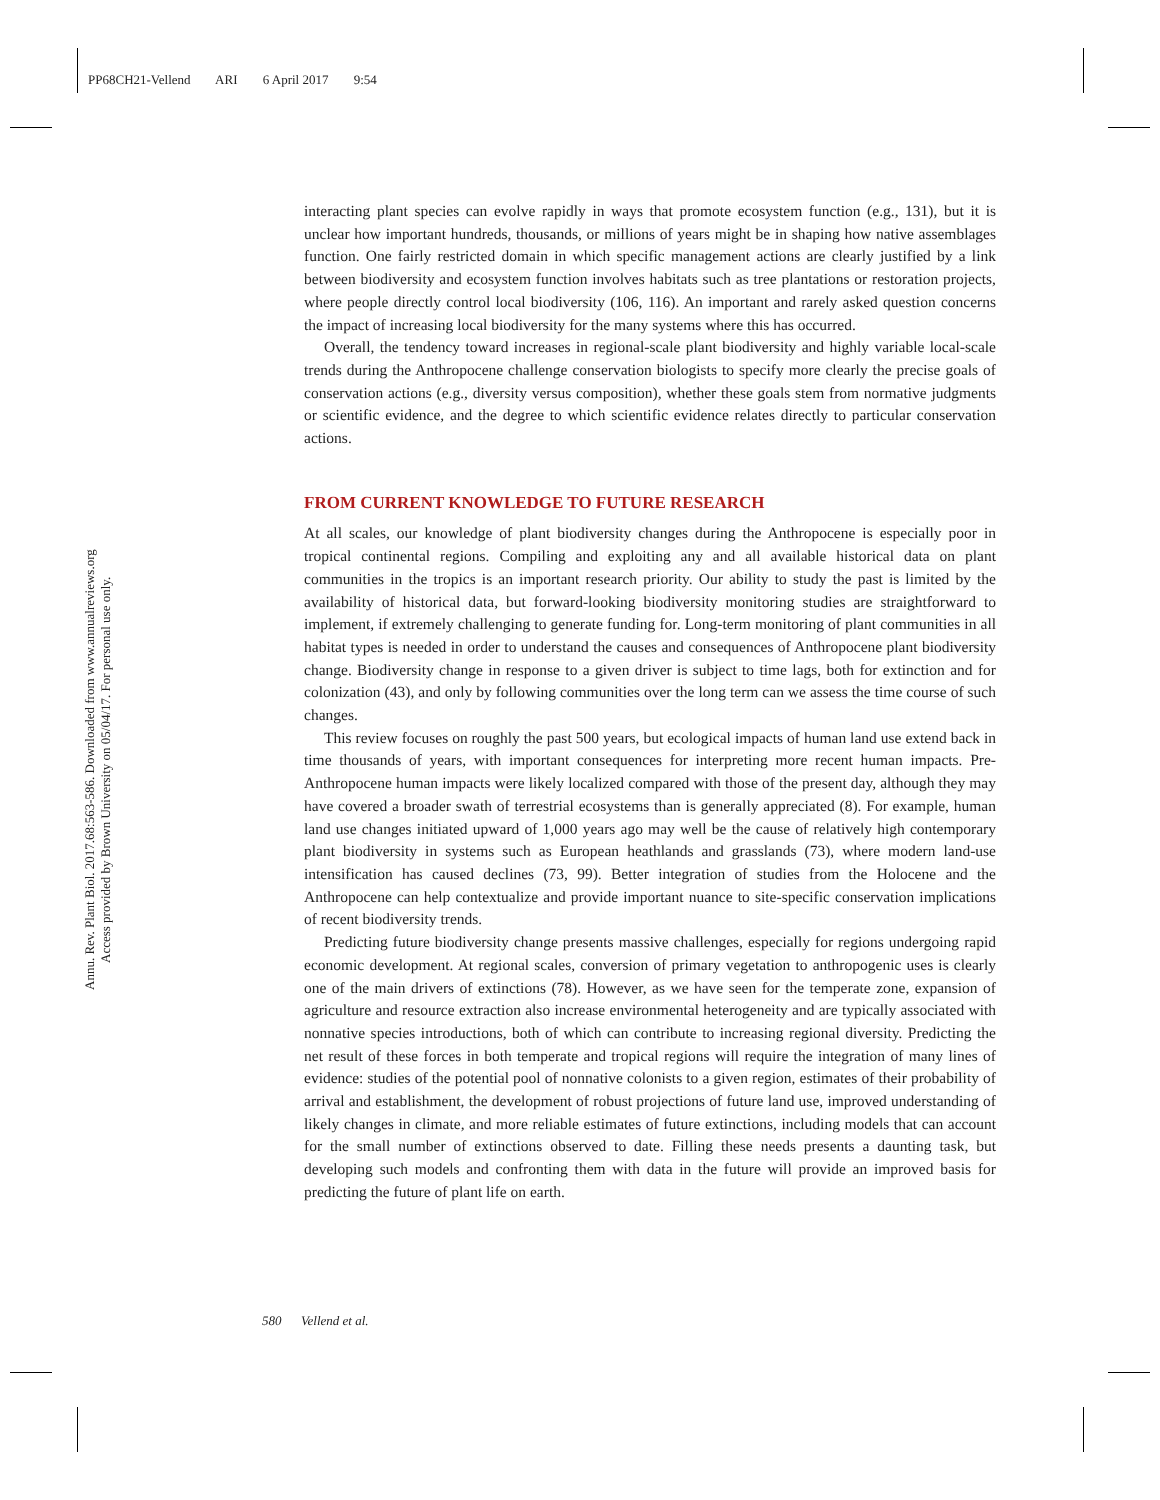PP68CH21-Vellend ARI 6 April 2017 9:54
Annu. Rev. Plant Biol. 2017.68:563-586. Downloaded from www.annualreviews.org
Access provided by Brown University on 05/04/17. For personal use only.
interacting plant species can evolve rapidly in ways that promote ecosystem function (e.g., 131), but it is unclear how important hundreds, thousands, or millions of years might be in shaping how native assemblages function. One fairly restricted domain in which specific management actions are clearly justified by a link between biodiversity and ecosystem function involves habitats such as tree plantations or restoration projects, where people directly control local biodiversity (106, 116). An important and rarely asked question concerns the impact of increasing local biodiversity for the many systems where this has occurred.
Overall, the tendency toward increases in regional-scale plant biodiversity and highly variable local-scale trends during the Anthropocene challenge conservation biologists to specify more clearly the precise goals of conservation actions (e.g., diversity versus composition), whether these goals stem from normative judgments or scientific evidence, and the degree to which scientific evidence relates directly to particular conservation actions.
FROM CURRENT KNOWLEDGE TO FUTURE RESEARCH
At all scales, our knowledge of plant biodiversity changes during the Anthropocene is especially poor in tropical continental regions. Compiling and exploiting any and all available historical data on plant communities in the tropics is an important research priority. Our ability to study the past is limited by the availability of historical data, but forward-looking biodiversity monitoring studies are straightforward to implement, if extremely challenging to generate funding for. Long-term monitoring of plant communities in all habitat types is needed in order to understand the causes and consequences of Anthropocene plant biodiversity change. Biodiversity change in response to a given driver is subject to time lags, both for extinction and for colonization (43), and only by following communities over the long term can we assess the time course of such changes.
This review focuses on roughly the past 500 years, but ecological impacts of human land use extend back in time thousands of years, with important consequences for interpreting more recent human impacts. Pre-Anthropocene human impacts were likely localized compared with those of the present day, although they may have covered a broader swath of terrestrial ecosystems than is generally appreciated (8). For example, human land use changes initiated upward of 1,000 years ago may well be the cause of relatively high contemporary plant biodiversity in systems such as European heathlands and grasslands (73), where modern land-use intensification has caused declines (73, 99). Better integration of studies from the Holocene and the Anthropocene can help contextualize and provide important nuance to site-specific conservation implications of recent biodiversity trends.
Predicting future biodiversity change presents massive challenges, especially for regions undergoing rapid economic development. At regional scales, conversion of primary vegetation to anthropogenic uses is clearly one of the main drivers of extinctions (78). However, as we have seen for the temperate zone, expansion of agriculture and resource extraction also increase environmental heterogeneity and are typically associated with nonnative species introductions, both of which can contribute to increasing regional diversity. Predicting the net result of these forces in both temperate and tropical regions will require the integration of many lines of evidence: studies of the potential pool of nonnative colonists to a given region, estimates of their probability of arrival and establishment, the development of robust projections of future land use, improved understanding of likely changes in climate, and more reliable estimates of future extinctions, including models that can account for the small number of extinctions observed to date. Filling these needs presents a daunting task, but developing such models and confronting them with data in the future will provide an improved basis for predicting the future of plant life on earth.
580 Vellend et al.